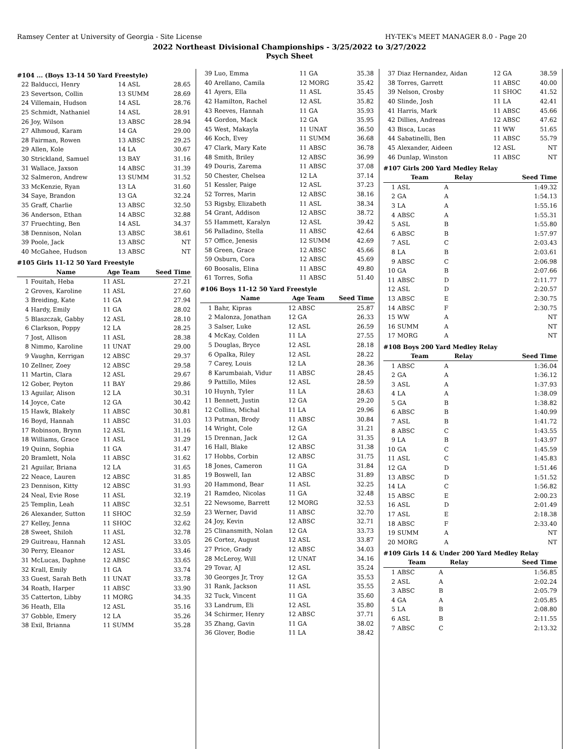Ramsey Center at University of Georgia - Site License HY-TEK's MEET MANAGER 8.0 - Page 20
2022 Northeast Divisional Championships - 3/25/2022 to 3/27/2022
Psych Sheet
#104 ... (Boys 13-14 50 Yard Freestyle)
| 22 | Balducci, Henry | 14 ASL | 28.65 |
| 23 | Severtson, Collin | 13 SUMM | 28.69 |
| 24 | Villemain, Hudson | 14 ASL | 28.76 |
| 25 | Schmidt, Nathaniel | 14 ASL | 28.91 |
| 26 | Joy, Wilson | 13 ABSC | 28.94 |
| 27 | Alhmoud, Karam | 14 GA | 29.00 |
| 28 | Fairman, Rowen | 13 ABSC | 29.25 |
| 29 | Allen, Kole | 14 LA | 30.67 |
| 30 | Strickland, Samuel | 13 BAY | 31.16 |
| 31 | Wallace, Jaxson | 14 ABSC | 31.39 |
| 32 | Salmeron, Andrew | 13 SUMM | 31.52 |
| 33 | McKenzie, Ryan | 13 LA | 31.60 |
| 34 | Saye, Brandon | 13 GA | 32.24 |
| 35 | Graff, Charlie | 13 ABSC | 32.50 |
| 36 | Anderson, Ethan | 14 ABSC | 32.88 |
| 37 | Fruechting, Ben | 14 ASL | 34.37 |
| 38 | Dennison, Nolan | 13 ABSC | 38.61 |
| 39 | Poole, Jack | 13 ABSC | NT |
| 40 | McGahee, Hudson | 13 ABSC | NT |
#105 Girls 11-12 50 Yard Freestyle
| | Name | Age Team | Seed Time |
| --- | --- | --- | --- |
| 1 | Fouitah, Heba | 11 ASL | 27.21 |
| 2 | Groves, Karoline | 11 ASL | 27.60 |
| 3 | Breiding, Kate | 11 GA | 27.94 |
| 4 | Hardy, Emily | 11 GA | 28.02 |
| 5 | Blaszczak, Gabby | 12 ASL | 28.10 |
| 6 | Clarkson, Poppy | 12 LA | 28.25 |
| 7 | Jost, Allison | 11 ASL | 28.38 |
| 8 | Nimmo, Karoline | 11 UNAT | 29.00 |
| 9 | Vaughn, Kerrigan | 12 ABSC | 29.37 |
| 10 | Zellner, Zoey | 12 ABSC | 29.58 |
| 11 | Martin, Clara | 12 ASL | 29.67 |
| 12 | Gober, Peyton | 11 BAY | 29.86 |
| 13 | Aguilar, Alison | 12 LA | 30.31 |
| 14 | Joyce, Cate | 12 GA | 30.42 |
| 15 | Hawk, Blakely | 11 ABSC | 30.81 |
| 16 | Boyd, Hannah | 11 ABSC | 31.03 |
| 17 | Robinson, Brynn | 12 ASL | 31.16 |
| 18 | Williams, Grace | 11 ASL | 31.29 |
| 19 | Quinn, Sophia | 11 GA | 31.47 |
| 20 | Bramlett, Nola | 11 ABSC | 31.62 |
| 21 | Aguilar, Briana | 12 LA | 31.65 |
| 22 | Neace, Lauren | 12 ABSC | 31.85 |
| 23 | Dennison, Kitty | 12 ABSC | 31.93 |
| 24 | Neal, Evie Rose | 11 ASL | 32.19 |
| 25 | Templin, Leah | 11 ABSC | 32.51 |
| 26 | Alexander, Sutton | 11 SHOC | 32.59 |
| 27 | Kelley, Jenna | 11 SHOC | 32.62 |
| 28 | Sweet, Shiloh | 11 ASL | 32.78 |
| 29 | Guitreau, Hannah | 12 ASL | 33.05 |
| 30 | Perry, Eleanor | 12 ASL | 33.46 |
| 31 | McLucas, Daphne | 12 ABSC | 33.65 |
| 32 | Krall, Emily | 11 GA | 33.74 |
| 33 | Guest, Sarah Beth | 11 UNAT | 33.78 |
| 34 | Roath, Harper | 11 ABSC | 33.90 |
| 35 | Catterton, Libby | 11 MORG | 34.35 |
| 36 | Heath, Ella | 12 ASL | 35.16 |
| 37 | Gobble, Emery | 12 LA | 35.26 |
| 38 | Exil, Brianna | 11 SUMM | 35.28 |
| 39 | Luo, Emma | 11 GA | 35.38 |
| 40 | Arellano, Camila | 12 MORG | 35.42 |
| 41 | Ayers, Ella | 11 ASL | 35.45 |
| 42 | Hamilton, Rachel | 12 ASL | 35.82 |
| 43 | Reeves, Hannah | 11 GA | 35.93 |
| 44 | Gordon, Mack | 12 GA | 35.95 |
| 45 | West, Makayla | 11 UNAT | 36.50 |
| 46 | Koch, Evey | 11 SUMM | 36.68 |
| 47 | Clark, Mary Kate | 11 ABSC | 36.78 |
| 48 | Smith, Briley | 12 ABSC | 36.99 |
| 49 | Douris, Zarema | 11 ABSC | 37.08 |
| 50 | Chester, Chelsea | 12 LA | 37.14 |
| 51 | Kessler, Paige | 12 ASL | 37.23 |
| 52 | Torres, Marin | 12 ABSC | 38.16 |
| 53 | Rigsby, Elizabeth | 11 ASL | 38.34 |
| 54 | Grant, Addison | 12 ABSC | 38.72 |
| 55 | Hammett, Karalyn | 12 ASL | 39.42 |
| 56 | Palladino, Stella | 11 ABSC | 42.64 |
| 57 | Office, Jenesis | 12 SUMM | 42.69 |
| 58 | Green, Grace | 12 ABSC | 45.66 |
| 59 | Osburn, Cora | 12 ABSC | 45.69 |
| 60 | Boosalis, Elina | 11 ABSC | 49.80 |
| 61 | Torres, Sofia | 11 ABSC | 51.40 |
#106 Boys 11-12 50 Yard Freestyle
| | Name | Age Team | Seed Time |
| --- | --- | --- | --- |
| 1 | Bahr, Kipras | 12 ABSC | 25.87 |
| 2 | Malonza, Jonathan | 12 GA | 26.33 |
| 3 | Salser, Luke | 12 ASL | 26.59 |
| 4 | McKay, Colden | 11 LA | 27.55 |
| 5 | Douglas, Bryce | 12 ASL | 28.18 |
| 6 | Opalka, Riley | 12 ASL | 28.22 |
| 7 | Carey, Louis | 12 LA | 28.36 |
| 8 | Karumbaiah, Vidur | 11 ABSC | 28.45 |
| 9 | Pattillo, Miles | 12 ASL | 28.59 |
| 10 | Huynh, Tyler | 11 LA | 28.63 |
| 11 | Bennett, Justin | 12 GA | 29.20 |
| 12 | Collins, Michal | 11 LA | 29.96 |
| 13 | Putman, Brody | 11 ABSC | 30.84 |
| 14 | Wright, Cole | 12 GA | 31.21 |
| 15 | Drennan, Jack | 12 GA | 31.35 |
| 16 | Hall, Blake | 12 ABSC | 31.38 |
| 17 | Hobbs, Corbin | 12 ABSC | 31.75 |
| 18 | Jones, Cameron | 11 GA | 31.84 |
| 19 | Boswell, Ian | 12 ABSC | 31.89 |
| 20 | Hammond, Bear | 11 ASL | 32.25 |
| 21 | Ramdeo, Nicolas | 11 GA | 32.48 |
| 22 | Newsome, Barrett | 12 MORG | 32.53 |
| 23 | Werner, David | 11 ABSC | 32.70 |
| 24 | Joy, Kevin | 12 ABSC | 32.71 |
| 25 | Clinansmith, Nolan | 12 GA | 33.73 |
| 26 | Cortez, August | 12 ASL | 33.87 |
| 27 | Price, Grady | 12 ABSC | 34.03 |
| 28 | McLeroy, Will | 12 UNAT | 34.16 |
| 29 | Tovar, AJ | 12 ASL | 35.24 |
| 30 | Georges Jr, Troy | 12 GA | 35.53 |
| 31 | Rank, Jackson | 11 ASL | 35.55 |
| 32 | Tuck, Vincent | 11 GA | 35.60 |
| 33 | Landrum, Eli | 12 ASL | 35.80 |
| 34 | Schirmer, Henry | 12 ABSC | 37.71 |
| 35 | Zhang, Gavin | 11 GA | 38.02 |
| 36 | Glover, Bodie | 11 LA | 38.42 |
| 37 | Diaz Hernandez, Aidan | 12 GA | 38.59 |
| 38 | Torres, Garrett | 11 ABSC | 40.00 |
| 39 | Nelson, Crosby | 11 SHOC | 41.52 |
| 40 | Slinde, Josh | 11 LA | 42.41 |
| 41 | Harris, Mark | 11 ABSC | 45.66 |
| 42 | Dillies, Andreas | 12 ABSC | 47.62 |
| 43 | Bisca, Lucas | 11 WW | 51.65 |
| 44 | Sabatinelli, Ben | 11 ABSC | 55.79 |
| 45 | Alexander, Aideen | 12 ASL | NT |
| 46 | Dunlap, Winston | 11 ABSC | NT |
#107 Girls 200 Yard Medley Relay
| | Team | Relay | Seed Time |
| --- | --- | --- | --- |
| 1 | ASL | A | 1:49.32 |
| 2 | GA | A | 1:54.13 |
| 3 | LA | A | 1:55.16 |
| 4 | ABSC | A | 1:55.31 |
| 5 | ASL | B | 1:55.80 |
| 6 | ABSC | B | 1:57.97 |
| 7 | ASL | C | 2:03.43 |
| 8 | LA | B | 2:03.61 |
| 9 | ABSC | C | 2:06.98 |
| 10 | GA | B | 2:07.66 |
| 11 | ABSC | D | 2:11.77 |
| 12 | ASL | D | 2:20.57 |
| 13 | ABSC | E | 2:30.75 |
| 14 | ABSC | F | 2:30.75 |
| 15 | WW | A | NT |
| 16 | SUMM | A | NT |
| 17 | MORG | A | NT |
#108 Boys 200 Yard Medley Relay
| | Team | Relay | Seed Time |
| --- | --- | --- | --- |
| 1 | ABSC | A | 1:36.04 |
| 2 | GA | A | 1:36.12 |
| 3 | ASL | A | 1:37.93 |
| 4 | LA | A | 1:38.09 |
| 5 | GA | B | 1:38.82 |
| 6 | ABSC | B | 1:40.99 |
| 7 | ASL | B | 1:41.72 |
| 8 | ABSC | C | 1:43.55 |
| 9 | LA | B | 1:43.97 |
| 10 | GA | C | 1:45.59 |
| 11 | ASL | C | 1:45.83 |
| 12 | GA | D | 1:51.46 |
| 13 | ABSC | D | 1:51.52 |
| 14 | LA | C | 1:56.82 |
| 15 | ABSC | E | 2:00.23 |
| 16 | ASL | D | 2:01.49 |
| 17 | ASL | E | 2:18.38 |
| 18 | ABSC | F | 2:33.40 |
| 19 | SUMM | A | NT |
| 20 | MORG | A | NT |
#109 Girls 14 & Under 200 Yard Medley Relay
| | Team | Relay | Seed Time |
| --- | --- | --- | --- |
| 1 | ABSC | A | 1:56.85 |
| 2 | ASL | A | 2:02.24 |
| 3 | ABSC | B | 2:05.79 |
| 4 | GA | A | 2:05.85 |
| 5 | LA | B | 2:08.80 |
| 6 | ASL | B | 2:11.55 |
| 7 | ABSC | C | 2:13.32 |